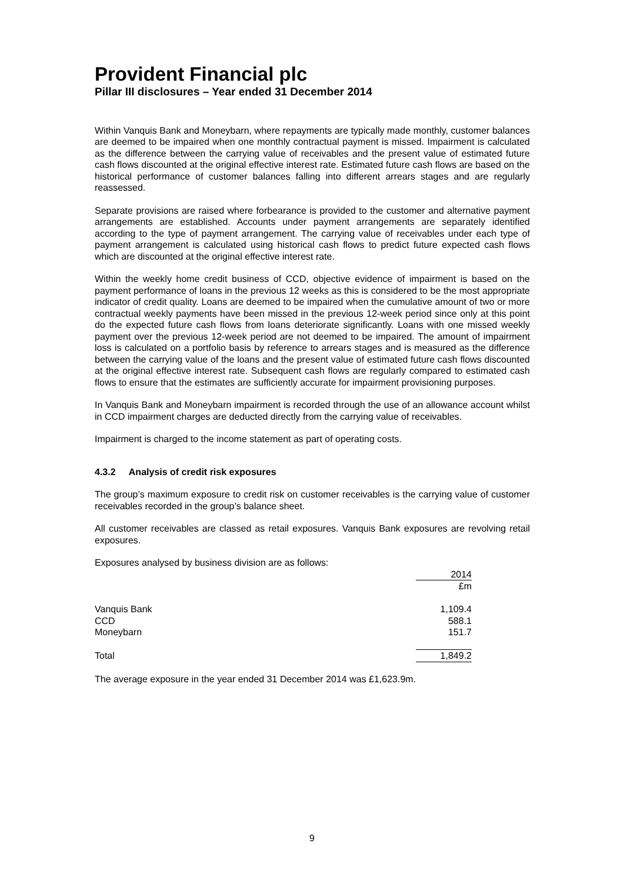Provident Financial plc
Pillar III disclosures – Year ended 31 December 2014
Within Vanquis Bank and Moneybarn, where repayments are typically made monthly, customer balances are deemed to be impaired when one monthly contractual payment is missed. Impairment is calculated as the difference between the carrying value of receivables and the present value of estimated future cash flows discounted at the original effective interest rate. Estimated future cash flows are based on the historical performance of customer balances falling into different arrears stages and are regularly reassessed.
Separate provisions are raised where forbearance is provided to the customer and alternative payment arrangements are established. Accounts under payment arrangements are separately identified according to the type of payment arrangement. The carrying value of receivables under each type of payment arrangement is calculated using historical cash flows to predict future expected cash flows which are discounted at the original effective interest rate.
Within the weekly home credit business of CCD, objective evidence of impairment is based on the payment performance of loans in the previous 12 weeks as this is considered to be the most appropriate indicator of credit quality. Loans are deemed to be impaired when the cumulative amount of two or more contractual weekly payments have been missed in the previous 12-week period since only at this point do the expected future cash flows from loans deteriorate significantly. Loans with one missed weekly payment over the previous 12-week period are not deemed to be impaired. The amount of impairment loss is calculated on a portfolio basis by reference to arrears stages and is measured as the difference between the carrying value of the loans and the present value of estimated future cash flows discounted at the original effective interest rate. Subsequent cash flows are regularly compared to estimated cash flows to ensure that the estimates are sufficiently accurate for impairment provisioning purposes.
In Vanquis Bank and Moneybarn impairment is recorded through the use of an allowance account whilst in CCD impairment charges are deducted directly from the carrying value of receivables.
Impairment is charged to the income statement as part of operating costs.
4.3.2 Analysis of credit risk exposures
The group’s maximum exposure to credit risk on customer receivables is the carrying value of customer receivables recorded in the group’s balance sheet.
All customer receivables are classed as retail exposures. Vanquis Bank exposures are revolving retail exposures.
Exposures analysed by business division are as follows:
| | 2014 |
| | £m |
| Vanquis Bank | 1,109.4 |
| CCD | 588.1 |
| Moneybarn | 151.7 |
| Total | 1,849.2 |
The average exposure in the year ended 31 December 2014 was £1,623.9m.
9